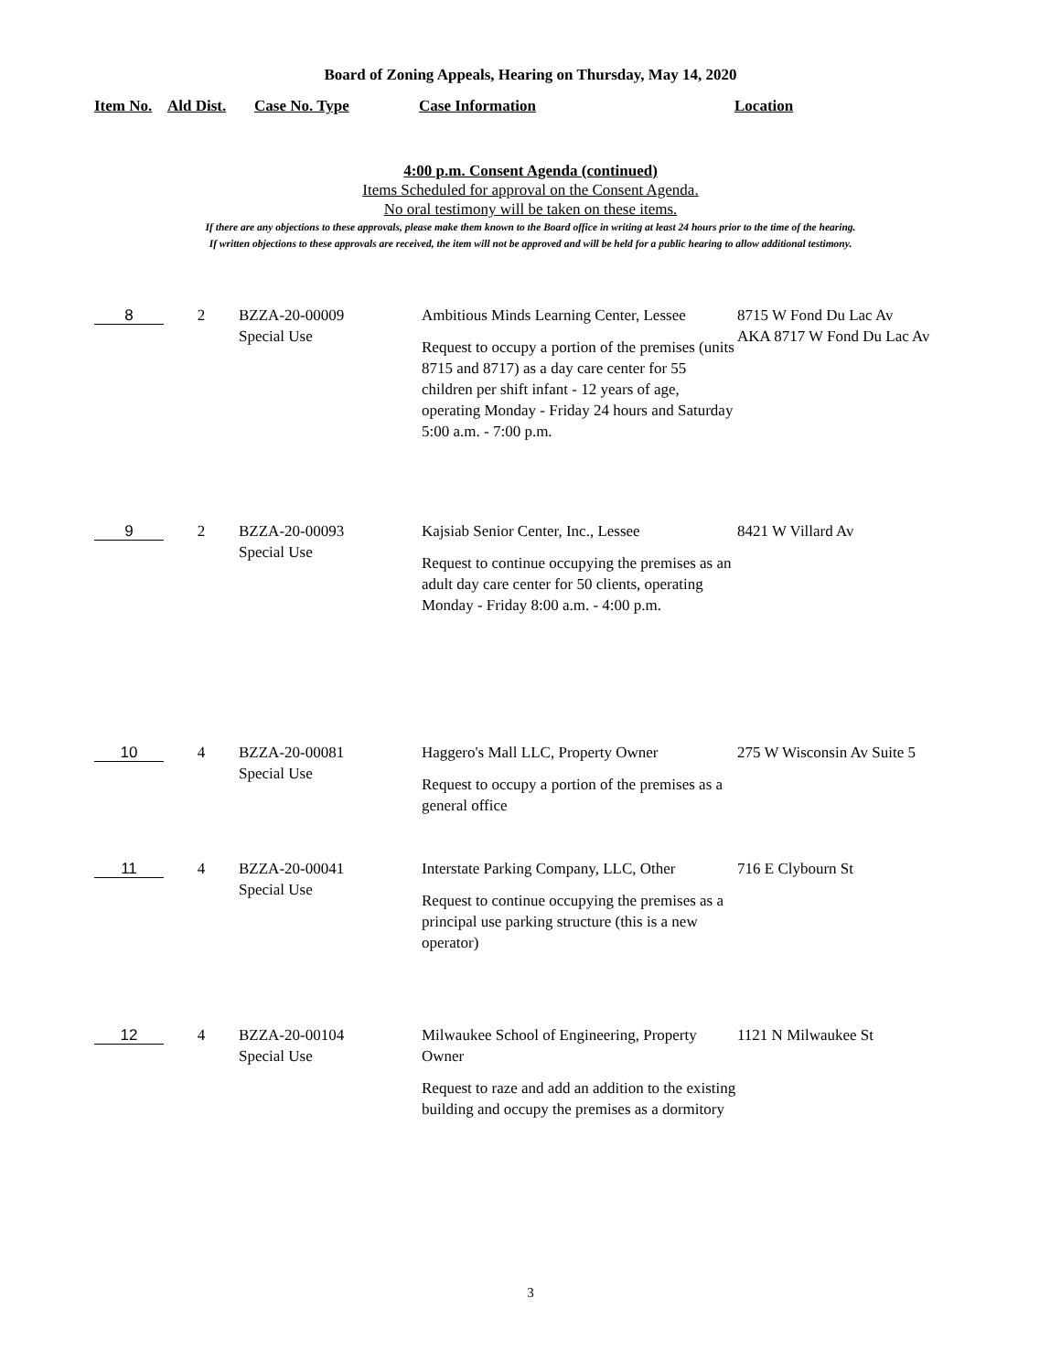Board of Zoning Appeals, Hearing on Thursday, May 14, 2020
Item No. Ald Dist. Case No. Type Case Information Location
4:00 p.m. Consent Agenda (continued)
Items Scheduled for approval on the Consent Agenda.
No oral testimony will be taken on these items.
If there are any objections to these approvals, please make them known to the Board office in writing at least 24 hours prior to the time of the hearing.
If written objections to these approvals are received, the item will not be approved and will be held for a public hearing to allow additional testimony.
| 8 | 2 | BZZA-20-00009 Special Use | Ambitious Minds Learning Center, Lessee Request to occupy a portion of the premises (units 8715 and 8717) as a day care center for 55 children per shift infant - 12 years of age, operating Monday - Friday 24 hours and Saturday 5:00 a.m. - 7:00 p.m. | 8715 W Fond Du Lac Av AKA 8717 W Fond Du Lac Av |
| 9 | 2 | BZZA-20-00093 Special Use | Kajsiab Senior Center, Inc., Lessee Request to continue occupying the premises as an adult day care center for 50 clients, operating Monday - Friday 8:00 a.m. - 4:00 p.m. | 8421 W Villard Av |
| 10 | 4 | BZZA-20-00081 Special Use | Haggero's Mall LLC, Property Owner Request to occupy a portion of the premises as a general office | 275 W Wisconsin Av Suite 5 |
| 11 | 4 | BZZA-20-00041 Special Use | Interstate Parking Company, LLC, Other Request to continue occupying the premises as a principal use parking structure (this is a new operator) | 716 E Clybourn St |
| 12 | 4 | BZZA-20-00104 Special Use | Milwaukee School of Engineering, Property Owner Request to raze and add an addition to the existing building and occupy the premises as a dormitory | 1121 N Milwaukee St |
3